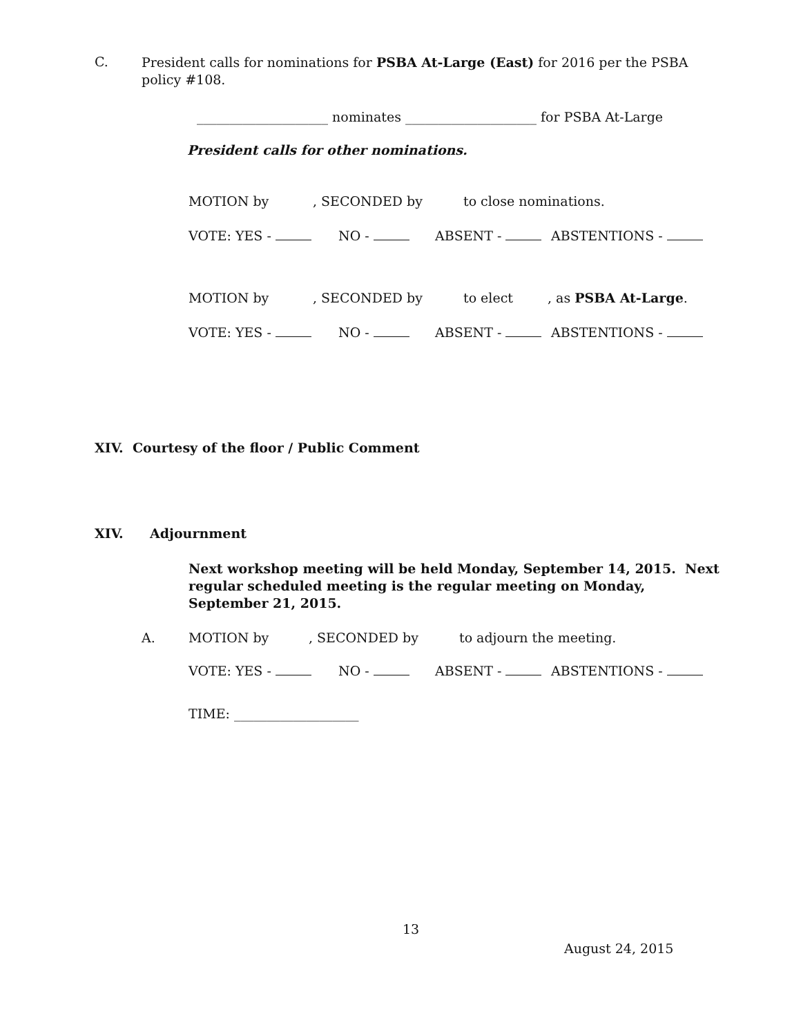C. President calls for nominations for PSBA At-Large (East) for 2016 per the PSBA policy #108.
____________________ nominates ____________________ for PSBA At-Large
President calls for other nominations.
MOTION by, SECONDED by to close nominations.
VOTE: YES - NO - ABSENT - ABSTENTIONS -
MOTION by, SECONDED by to elect, as PSBA At-Large.
VOTE: YES - NO - ABSENT - ABSTENTIONS -
XIV. Courtesy of the floor / Public Comment
XIV. Adjournment
Next workshop meeting will be held Monday, September 14, 2015. Next regular scheduled meeting is the regular meeting on Monday, September 21, 2015.
A. MOTION by, SECONDED by to adjourn the meeting.
VOTE: YES - NO - ABSENT - ABSTENTIONS -
TIME: ___________________
13
August 24, 2015